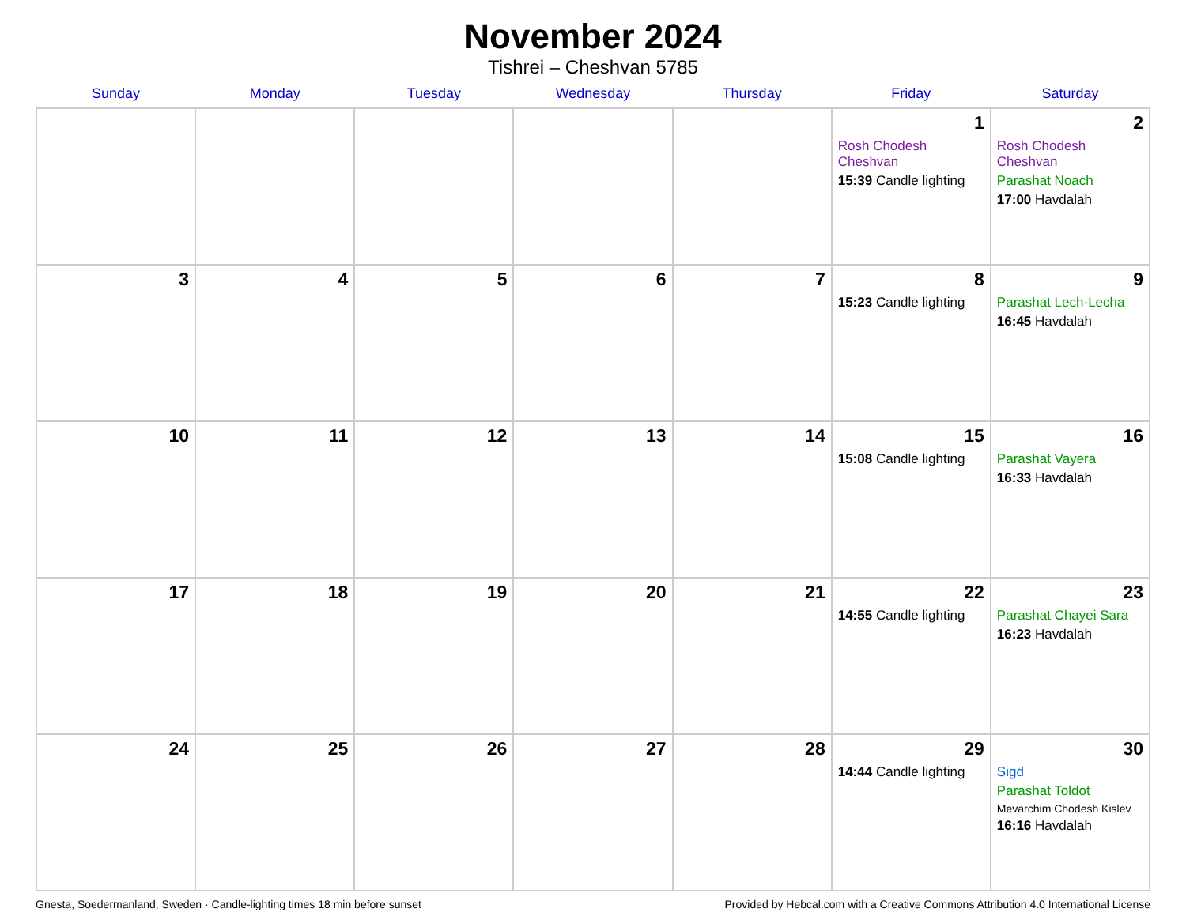November 2024
Tishrei – Cheshvan 5785
| Sunday | Monday | Tuesday | Wednesday | Thursday | Friday | Saturday |
| --- | --- | --- | --- | --- | --- | --- |
| | | | | | 1 Rosh Chodesh Cheshvan 15:39 Candle lighting | 2 Rosh Chodesh Cheshvan Parashat Noach 17:00 Havdalah |
| 3 | 4 | 5 | 6 | 7 | 8 15:23 Candle lighting | 9 Parashat Lech-Lecha 16:45 Havdalah |
| 10 | 11 | 12 | 13 | 14 | 15 15:08 Candle lighting | 16 Parashat Vayera 16:33 Havdalah |
| 17 | 18 | 19 | 20 | 21 | 22 14:55 Candle lighting | 23 Parashat Chayei Sara 16:23 Havdalah |
| 24 | 25 | 26 | 27 | 28 | 29 14:44 Candle lighting | 30 Sigd Parashat Toldot Mevarchim Chodesh Kislev 16:16 Havdalah |
Gnesta, Soedermanland, Sweden · Candle-lighting times 18 min before sunset Provided by Hebcal.com with a Creative Commons Attribution 4.0 International License